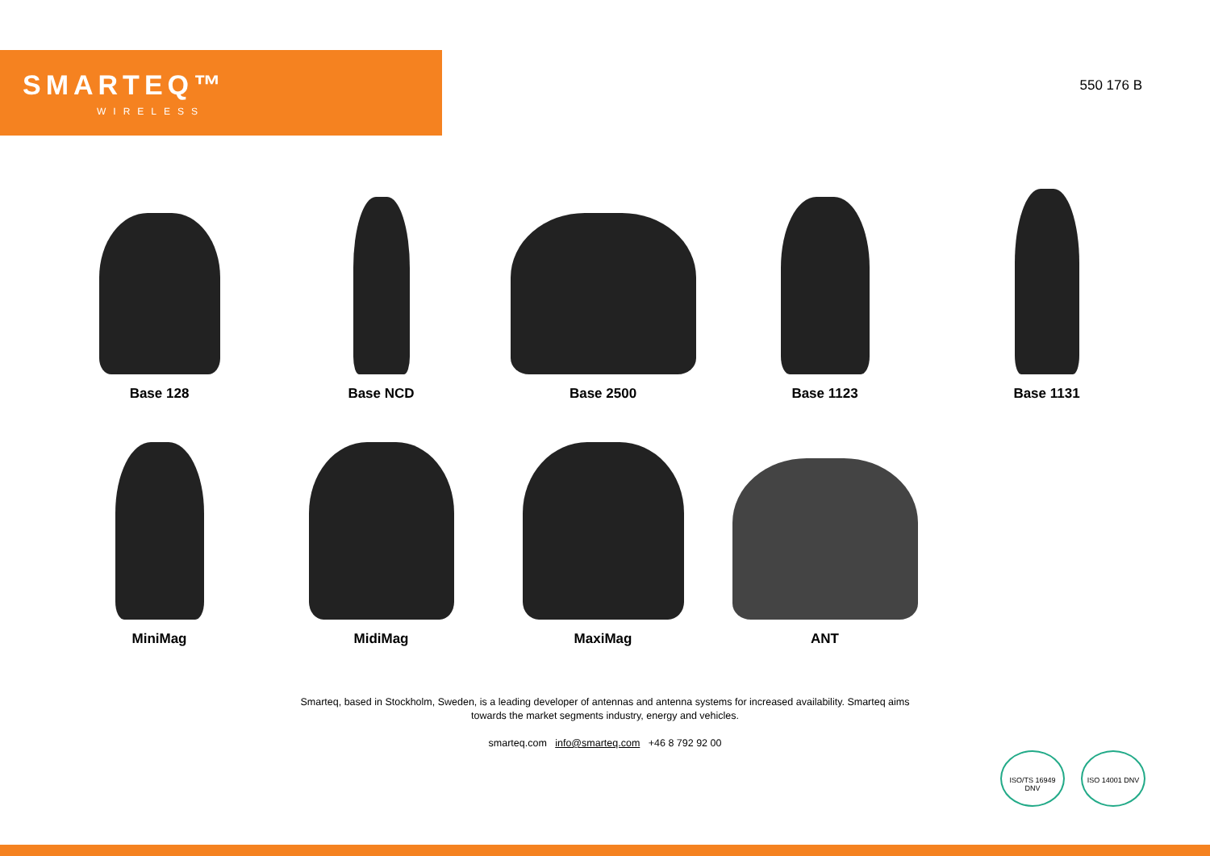SMARTEQ™
WIRELESS
550 176 B
Base 128 Base NCD Base 2500 Base 1123 Base 1131
MiniMag MidiMag MaxiMag ANT
Smarteq, based in Stockholm, Sweden, is a leading developer of antennas and antenna systems for increased availability. Smarteq aims towards the market segments industry, energy and vehicles.
smarteq.com info@smarteq.com +46 8 792 92 00
ISO/TS 16949 DNV
ISO 14001 DNV